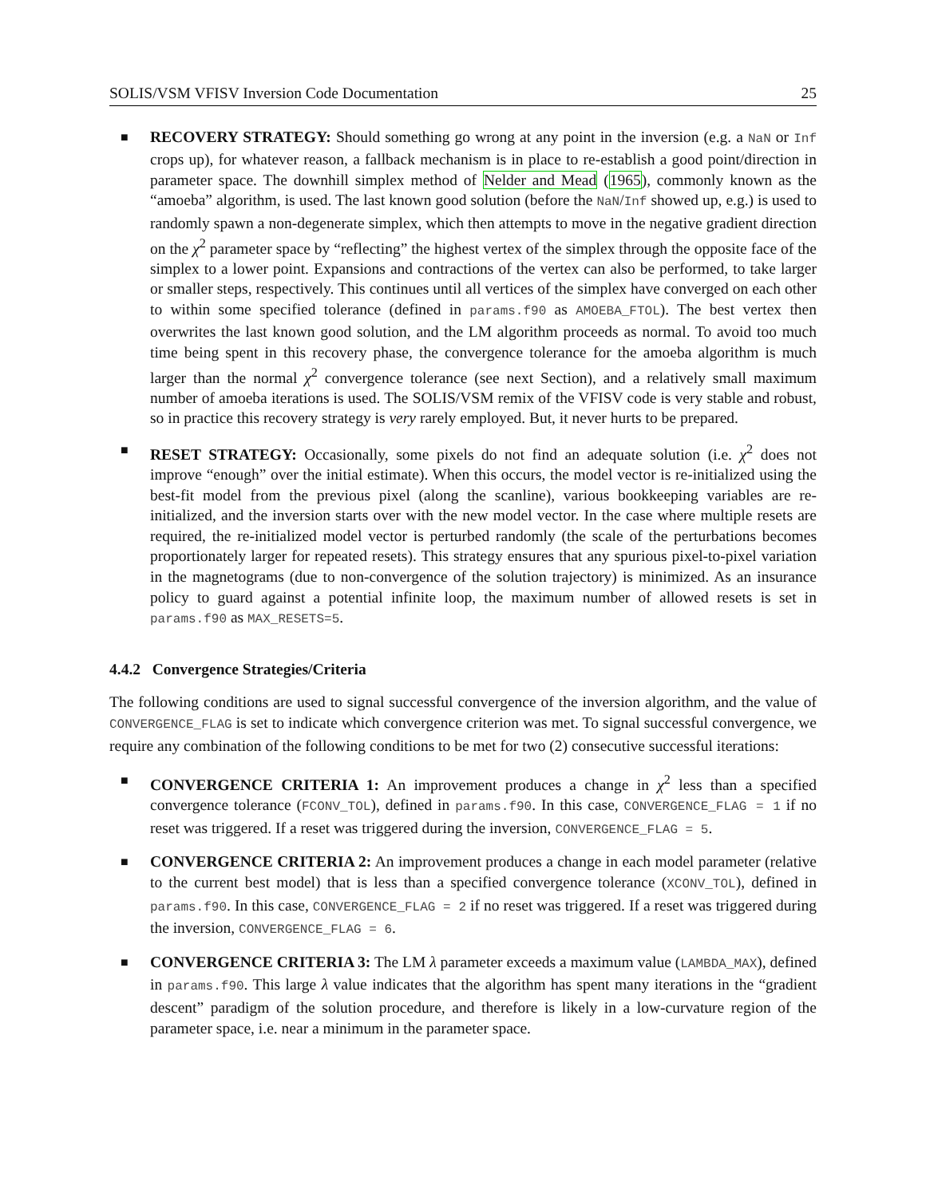SOLIS/VSM VFISV Inversion Code Documentation 25
■
RECOVERY STRATEGY: Should something go wrong at any point in the inversion (e.g. a NaN or Inf crops up), for whatever reason, a fallback mechanism is in place to re-establish a good point/direction in parameter space. The downhill simplex method of Nelder and Mead (1965), commonly known as the “amoeba” algorithm, is used. The last known good solution (before the NaN/Inf showed up, e.g.) is used to randomly spawn a non-degenerate simplex, which then attempts to move in the negative gradient direction on the χ<sup>2</sup> parameter space by “reflecting” the highest vertex of the simplex through the opposite face of the simplex to a lower point. Expansions and contractions of the vertex can also be performed, to take larger or smaller steps, respectively. This continues until all vertices of the simplex have converged on each other to within some specified tolerance (defined in params.f90 as AMOEBA_FTOL). The best vertex then overwrites the last known good solution, and the LM algorithm proceeds as normal. To avoid too much time being spent in this recovery phase, the convergence tolerance for the amoeba algorithm is much larger than the normal χ<sup>2</sup> convergence tolerance (see next Section), and a relatively small maximum number of amoeba iterations is used. The SOLIS/VSM remix of the VFISV code is very stable and robust, so in practice this recovery strategy is very rarely employed. But, it never hurts to be prepared.
■
RESET STRATEGY: Occasionally, some pixels do not find an adequate solution (i.e. χ<sup>2</sup> does not improve “enough” over the initial estimate). When this occurs, the model vector is re-initialized using the best-fit model from the previous pixel (along the scanline), various bookkeeping variables are re-initialized, and the inversion starts over with the new model vector. In the case where multiple resets are required, the re-initialized model vector is perturbed randomly (the scale of the perturbations becomes proportionately larger for repeated resets). This strategy ensures that any spurious pixel-to-pixel variation in the magnetograms (due to non-convergence of the solution trajectory) is minimized. As an insurance policy to guard against a potential infinite loop, the maximum number of allowed resets is set in params.f90 as MAX_RESETS=5.
4.4.2 Convergence Strategies/Criteria
The following conditions are used to signal successful convergence of the inversion algorithm, and the value of CONVERGENCE_FLAG is set to indicate which convergence criterion was met. To signal successful convergence, we require any combination of the following conditions to be met for two (2) consecutive successful iterations:
■
CONVERGENCE CRITERIA 1: An improvement produces a change in χ<sup>2</sup> less than a specified convergence tolerance (FCONV_TOL), defined in params.f90. In this case, CONVERGENCE_FLAG = 1 if no reset was triggered. If a reset was triggered during the inversion, CONVERGENCE_FLAG = 5.
■
CONVERGENCE CRITERIA 2: An improvement produces a change in each model parameter (relative to the current best model) that is less than a specified convergence tolerance (XCONV_TOL), defined in params.f90. In this case, CONVERGENCE_FLAG = 2 if no reset was triggered. If a reset was triggered during the inversion, CONVERGENCE_FLAG = 6.
■
CONVERGENCE CRITERIA 3: The LM λ parameter exceeds a maximum value (LAMBDA_MAX), defined in params.f90. This large λ value indicates that the algorithm has spent many iterations in the “gradient descent” paradigm of the solution procedure, and therefore is likely in a low-curvature region of the parameter space, i.e. near a minimum in the parameter space.